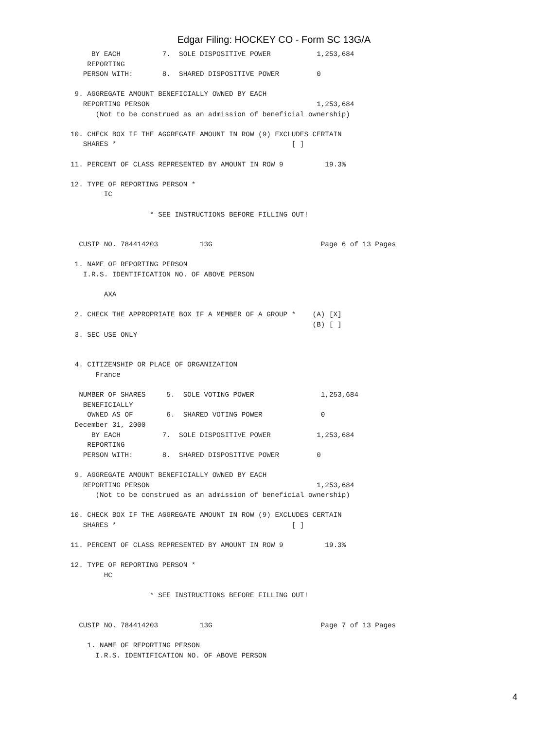Edgar Filing: HOCKEY CO - Form SC 13G/A
     BY EACH          7.  SOLE DISPOSITIVE POWER           1,253,684
    REPORTING
   PERSON WITH:       8.  SHARED DISPOSITIVE POWER         0

 9. AGGREGATE AMOUNT BENEFICIALLY OWNED BY EACH
   REPORTING PERSON                                        1,253,684
      (Not to be construed as an admission of beneficial ownership)

10. CHECK BOX IF THE AGGREGATE AMOUNT IN ROW (9) EXCLUDES CERTAIN
   SHARES *                                          [ ]

11. PERCENT OF CLASS REPRESENTED BY AMOUNT IN ROW 9          19.3%

12. TYPE OF REPORTING PERSON *
        IC

                   * SEE INSTRUCTIONS BEFORE FILLING OUT!


  CUSIP NO. 784414203          13G                          Page 6 of 13 Pages

 1. NAME OF REPORTING PERSON
   I.R.S. IDENTIFICATION NO. OF ABOVE PERSON

        AXA

 2. CHECK THE APPROPRIATE BOX IF A MEMBER OF A GROUP *    (A) [X]
                                                          (B) [ ]
 3. SEC USE ONLY


 4. CITIZENSHIP OR PLACE OF ORGANIZATION
      France

  NUMBER OF SHARES     5.  SOLE VOTING POWER                1,253,684
   BENEFICIALLY
    OWNED AS OF        6.  SHARED VOTING POWER              0
 December 31, 2000
     BY EACH          7.  SOLE DISPOSITIVE POWER           1,253,684
    REPORTING
   PERSON WITH:       8.  SHARED DISPOSITIVE POWER         0

 9. AGGREGATE AMOUNT BENEFICIALLY OWNED BY EACH
   REPORTING PERSON                                        1,253,684
      (Not to be construed as an admission of beneficial ownership)

10. CHECK BOX IF THE AGGREGATE AMOUNT IN ROW (9) EXCLUDES CERTAIN
   SHARES *                                          [ ]

11. PERCENT OF CLASS REPRESENTED BY AMOUNT IN ROW 9          19.3%

12. TYPE OF REPORTING PERSON *
        HC

                   * SEE INSTRUCTIONS BEFORE FILLING OUT!


  CUSIP NO. 784414203          13G                          Page 7 of 13 Pages

    1. NAME OF REPORTING PERSON
      I.R.S. IDENTIFICATION NO. OF ABOVE PERSON
4